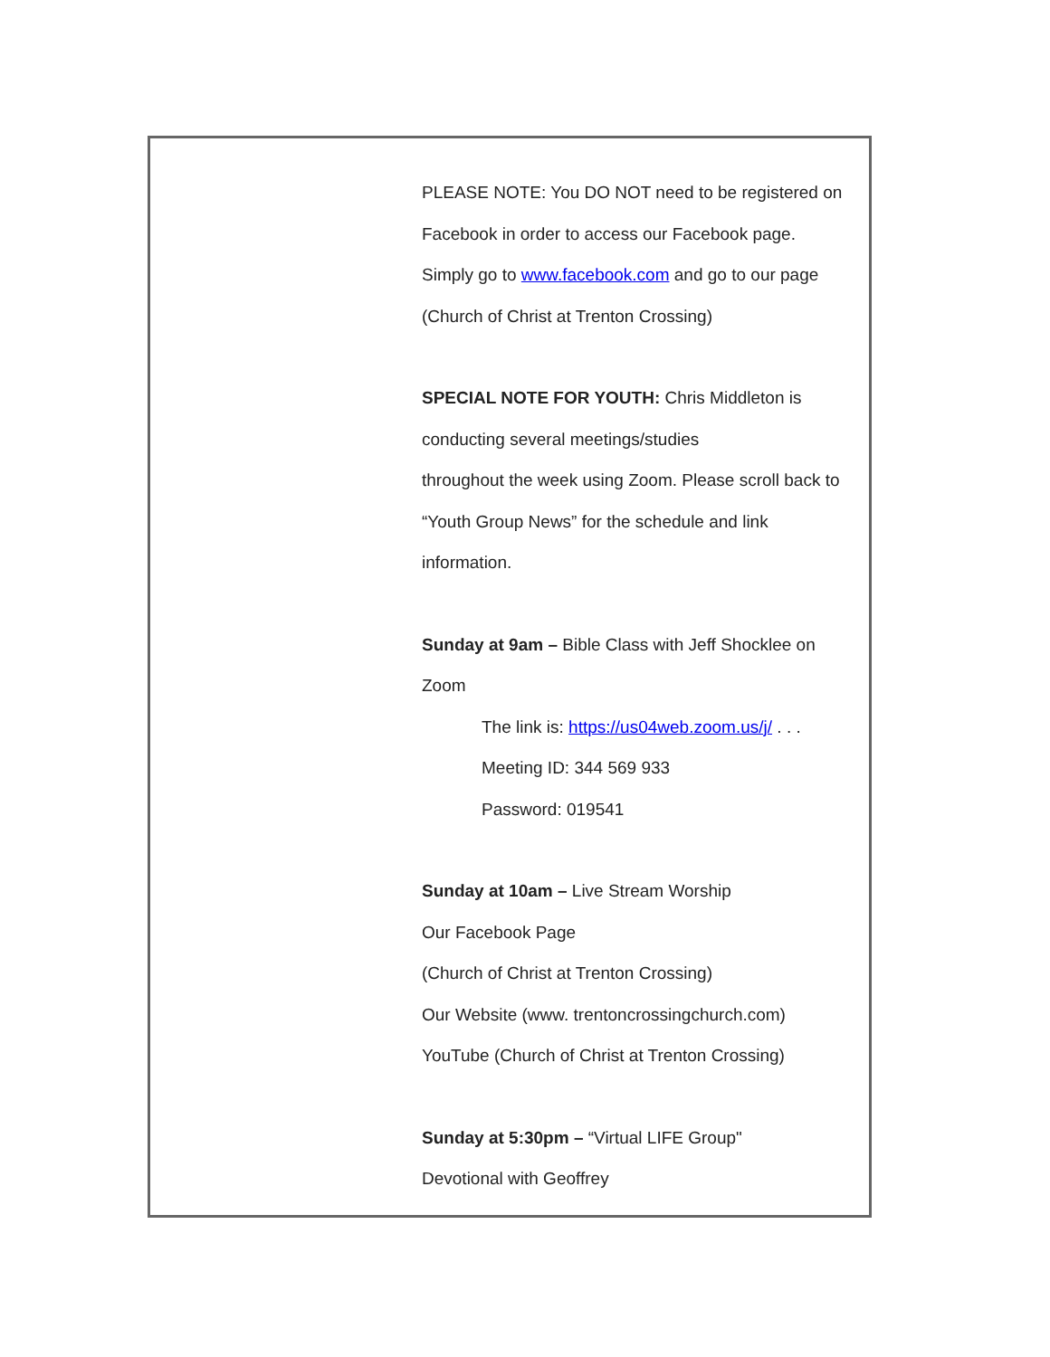PLEASE NOTE: You DO NOT need to be registered on Facebook in order to access our Facebook page. Simply go to www.facebook.com and go to our page (Church of Christ at Trenton Crossing)
SPECIAL NOTE FOR YOUTH: Chris Middleton is conducting several meetings/studies
throughout the week using Zoom. Please scroll back to “Youth Group News” for the schedule and link information.
Sunday at 9am – Bible Class with Jeff Shocklee on Zoom
The link is: https://us04web.zoom.us/j/ . . .
Meeting ID: 344 569 933
Password: 019541
Sunday at 10am – Live Stream Worship
Our Facebook Page
(Church of Christ at Trenton Crossing)
Our Website (www. trentoncrossingchurch.com)
YouTube (Church of Christ at Trenton Crossing)
Sunday at 5:30pm – “Virtual LIFE Group"
Devotional with Geoffrey